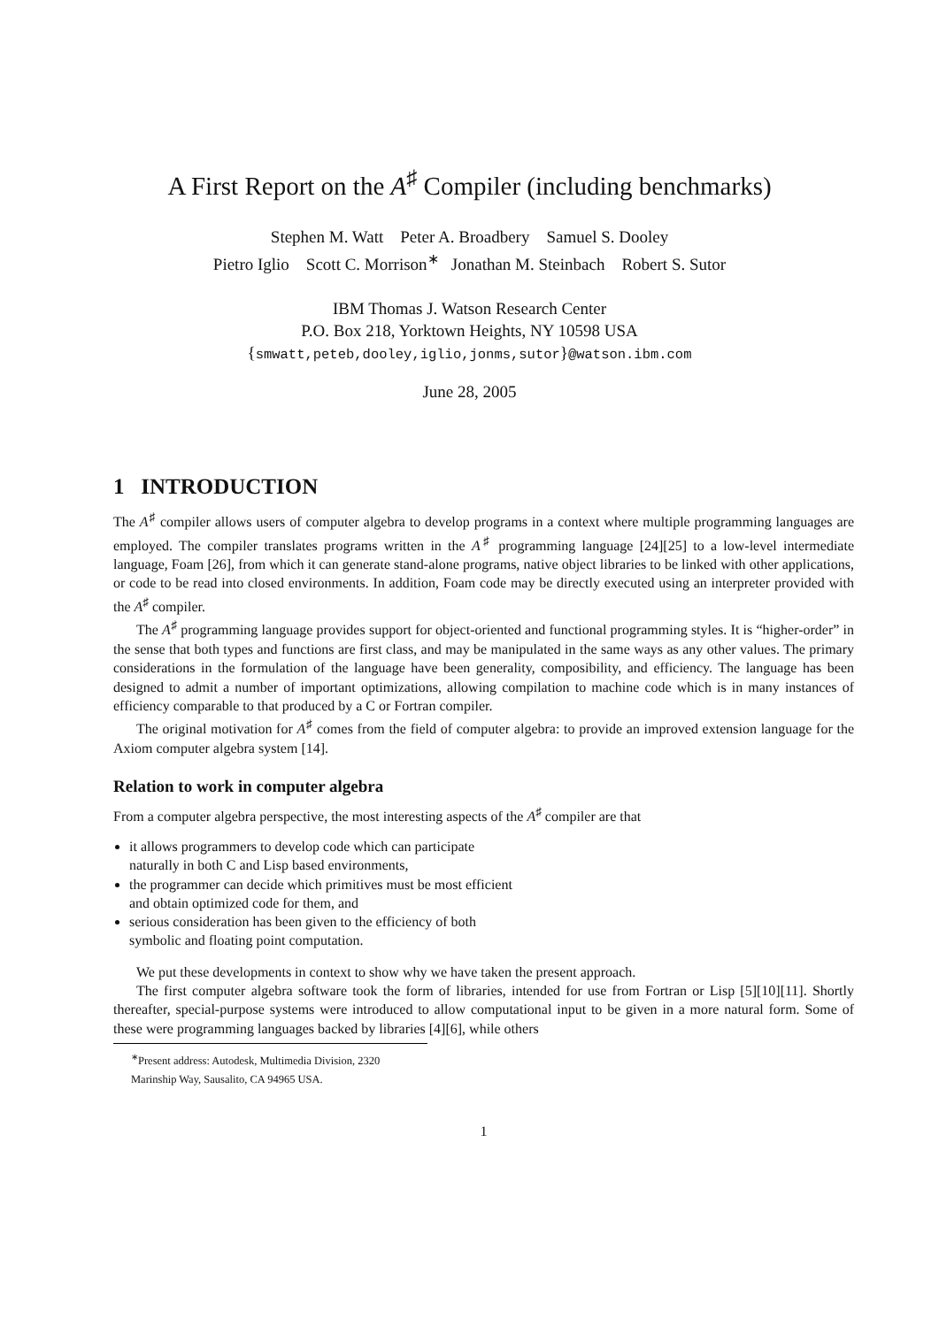A First Report on the A<sup>♯</sup> Compiler (including benchmarks)
Stephen M. Watt Peter A. Broadbery Samuel S. Dooley
Pietro Iglio Scott C. Morrison<sup>∗</sup> Jonathan M. Steinbach Robert S. Sutor
IBM Thomas J. Watson Research Center
P.O. Box 218, Yorktown Heights, NY 10598 USA
{smwatt,peteb,dooley,iglio,jonms,sutor}@watson.ibm.com
June 28, 2005
1 INTRODUCTION
The A<sup>♯</sup> compiler allows users of computer algebra to develop programs in a context where multiple programming languages are employed. The compiler translates programs written in the A<sup>♯</sup> programming language [24][25] to a low-level intermediate language, Foam [26], from which it can generate stand-alone programs, native object libraries to be linked with other applications, or code to be read into closed environments. In addition, Foam code may be directly executed using an interpreter provided with the A<sup>♯</sup> compiler.
The A<sup>♯</sup> programming language provides support for object-oriented and functional programming styles. It is “higher-order” in the sense that both types and functions are first class, and may be manipulated in the same ways as any other values. The primary considerations in the formulation of the language have been generality, composibility, and efficiency. The language has been designed to admit a number of important optimizations, allowing compilation to machine code which is in many instances of efficiency comparable to that produced by a C or Fortran compiler.
The original motivation for A<sup>♯</sup> comes from the field of computer algebra: to provide an improved extension language for the Axiom computer algebra system [14].
Relation to work in computer algebra
From a computer algebra perspective, the most interesting aspects of the A<sup>♯</sup> compiler are that
it allows programmers to develop code which can participate naturally in both C and Lisp based environments,
the programmer can decide which primitives must be most efficient and obtain optimized code for them, and
serious consideration has been given to the efficiency of both symbolic and floating point computation.
We put these developments in context to show why we have taken the present approach.
The first computer algebra software took the form of libraries, intended for use from Fortran or Lisp [5][10][11]. Shortly thereafter, special-purpose systems were introduced to allow computational input to be given in a more natural form. Some of these were programming languages backed by libraries [4][6], while others
<sup>∗</sup>Present address: Autodesk, Multimedia Division, 2320 Marinship Way, Sausalito, CA 94965 USA.
1